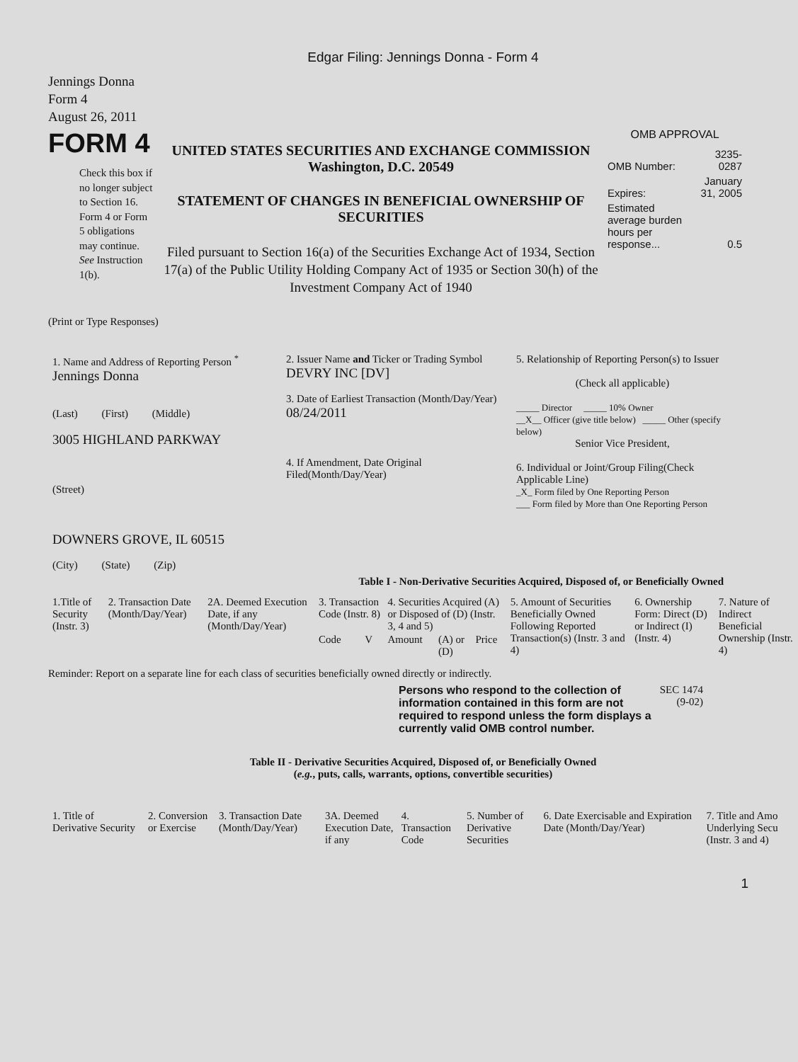Edgar Filing: Jennings Donna - Form 4
Jennings Donna
Form 4
August 26, 2011
FORM 4
Check this box if no longer subject to Section 16. Form 4 or Form 5 obligations may continue. See Instruction 1(b).
UNITED STATES SECURITIES AND EXCHANGE COMMISSION
Washington, D.C. 20549
STATEMENT OF CHANGES IN BENEFICIAL OWNERSHIP OF SECURITIES
Filed pursuant to Section 16(a) of the Securities Exchange Act of 1934, Section 17(a) of the Public Utility Holding Company Act of 1935 or Section 30(h) of the Investment Company Act of 1940
OMB APPROVAL
| OMB Number: | 3235-0287 |
| Expires: | January 31, 2005 |
| Estimated average burden hours per response... | 0.5 |
(Print or Type Responses)
1. Name and Address of Reporting Person <sup>*</sup>
Jennings Donna
(Last) (First) (Middle)
3005 HIGHLAND PARKWAY
(Street)
DOWNERS GROVE, IL 60515
(City) (State) (Zip)
2. Issuer Name and Ticker or Trading Symbol
DEVRY INC [DV]
3. Date of Earliest Transaction (Month/Day/Year)
08/24/2011
4. If Amendment, Date Original Filed(Month/Day/Year)
5. Relationship of Reporting Person(s) to Issuer
(Check all applicable)
_____ Director _____ 10% Owner
__X__ Officer (give title below) _____ Other (specify below)
Senior Vice President,
6. Individual or Joint/Group Filing(Check Applicable Line)
_X_ Form filed by One Reporting Person
___ Form filed by More than One Reporting Person
Table I - Non-Derivative Securities Acquired, Disposed of, or Beneficially Owned
| 1.Title of Security (Instr. 3) | 2. Transaction Date (Month/Day/Year) | 2A. Deemed Execution Date, if any (Month/Day/Year) | 3. Transaction Code (Instr. 8) | | 4. Securities Acquired (A) or Disposed of (D) (Instr. 3, 4 and 5) | | | 5. Amount of Securities Beneficially Owned Following Reported Transaction(s) (Instr. 3 and 4) | 6. Ownership Form: Direct (D) or Indirect (I) (Instr. 4) | 7. Nature of Indirect Beneficial Ownership (Instr. 4) |
| --- | --- | --- | --- | --- | --- | --- | --- | --- | --- | --- |
| | | | Code | V | Amount | (A) or (D) | Price | | | |
Reminder: Report on a separate line for each class of securities beneficially owned directly or indirectly.
Persons who respond to the collection of information contained in this form are not required to respond unless the form displays a currently valid OMB control number.
SEC 1474 (9-02)
Table II - Derivative Securities Acquired, Disposed of, or Beneficially Owned
(e.g., puts, calls, warrants, options, convertible securities)
| 1. Title of Derivative Security | 2. Conversion or Exercise | 3. Transaction Date (Month/Day/Year) | 3A. Deemed Execution Date, if any | 4. Transaction Code | 5. Number of Derivative Securities | 6. Date Exercisable and Expiration Date (Month/Day/Year) | 7. Title and Amo Underlying Secu (Instr. 3 and 4) |
| --- | --- | --- | --- | --- | --- | --- | --- |
1